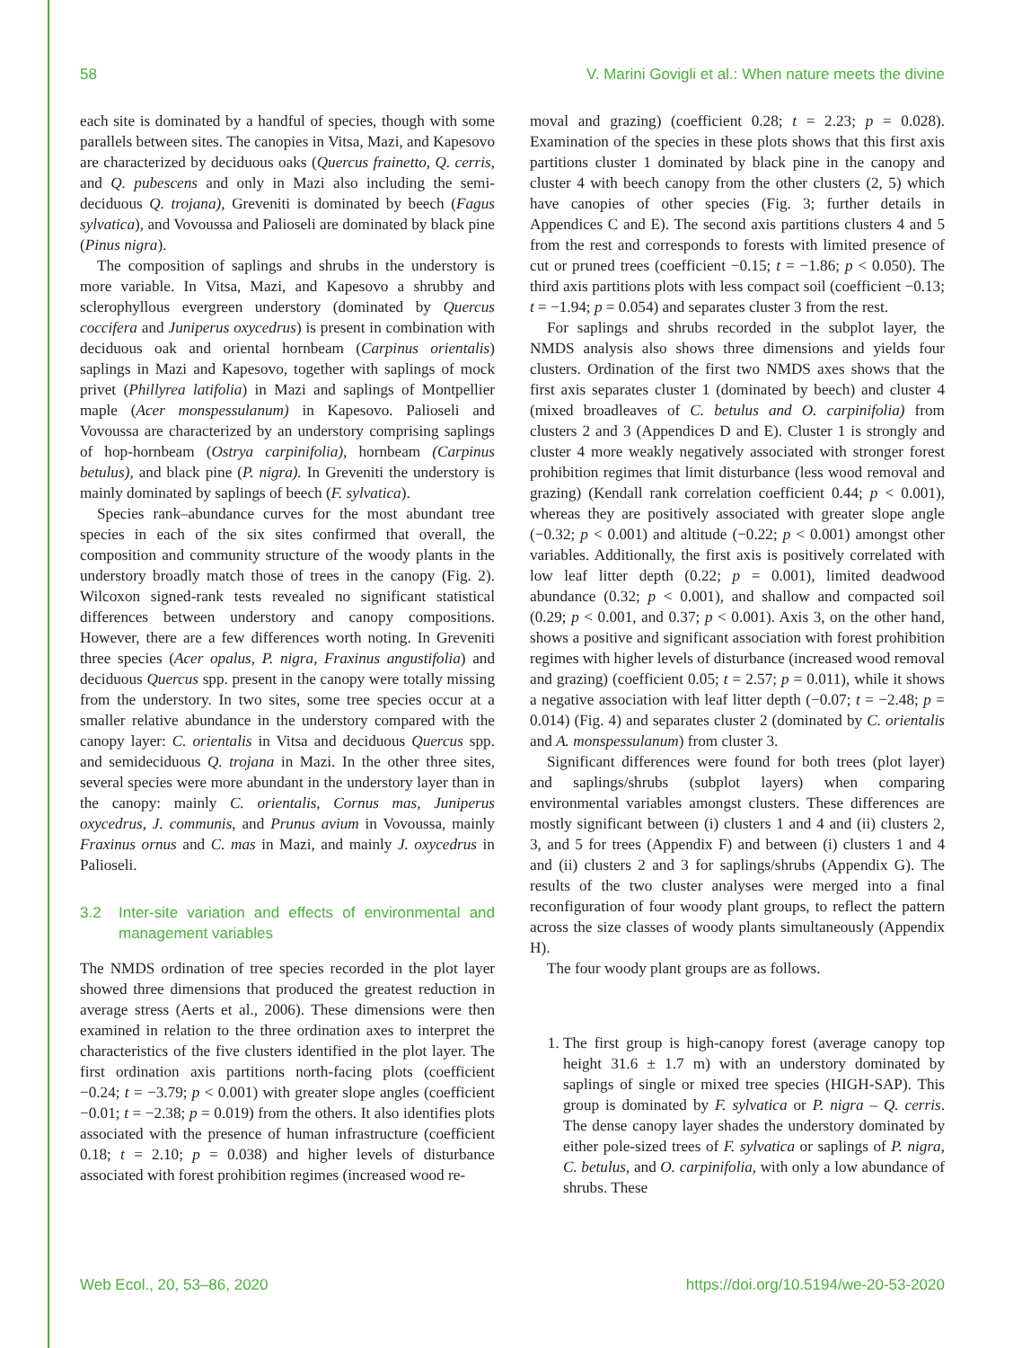58 V. Marini Govigli et al.: When nature meets the divine
each site is dominated by a handful of species, though with some parallels between sites. The canopies in Vitsa, Mazi, and Kapesovo are characterized by deciduous oaks (Quercus frainetto, Q. cerris, and Q. pubescens and only in Mazi also including the semi-deciduous Q. trojana), Greveniti is dominated by beech (Fagus sylvatica), and Vovoussa and Palioseli are dominated by black pine (Pinus nigra).
The composition of saplings and shrubs in the understory is more variable. In Vitsa, Mazi, and Kapesovo a shrubby and sclerophyllous evergreen understory (dominated by Quercus coccifera and Juniperus oxycedrus) is present in combination with deciduous oak and oriental hornbeam (Carpinus orientalis) saplings in Mazi and Kapesovo, together with saplings of mock privet (Phillyrea latifolia) in Mazi and saplings of Montpellier maple (Acer monspessulanum) in Kapesovo. Palioseli and Vovoussa are characterized by an understory comprising saplings of hop-hornbeam (Ostrya carpinifolia), hornbeam (Carpinus betulus), and black pine (P. nigra). In Greveniti the understory is mainly dominated by saplings of beech (F. sylvatica).
Species rank–abundance curves for the most abundant tree species in each of the six sites confirmed that overall, the composition and community structure of the woody plants in the understory broadly match those of trees in the canopy (Fig. 2). Wilcoxon signed-rank tests revealed no significant statistical differences between understory and canopy compositions. However, there are a few differences worth noting. In Greveniti three species (Acer opalus, P. nigra, Fraxinus angustifolia) and deciduous Quercus spp. present in the canopy were totally missing from the understory. In two sites, some tree species occur at a smaller relative abundance in the understory compared with the canopy layer: C. orientalis in Vitsa and deciduous Quercus spp. and semideciduous Q. trojana in Mazi. In the other three sites, several species were more abundant in the understory layer than in the canopy: mainly C. orientalis, Cornus mas, Juniperus oxycedrus, J. communis, and Prunus avium in Vovoussa, mainly Fraxinus ornus and C. mas in Mazi, and mainly J. oxycedrus in Palioseli.
3.2 Inter-site variation and effects of environmental and management variables
The NMDS ordination of tree species recorded in the plot layer showed three dimensions that produced the greatest reduction in average stress (Aerts et al., 2006). These dimensions were then examined in relation to the three ordination axes to interpret the characteristics of the five clusters identified in the plot layer. The first ordination axis partitions north-facing plots (coefficient −0.24; t = −3.79; p < 0.001) with greater slope angles (coefficient −0.01; t = −2.38; p = 0.019) from the others. It also identifies plots associated with the presence of human infrastructure (coefficient 0.18; t = 2.10; p = 0.038) and higher levels of disturbance associated with forest prohibition regimes (increased wood re-
moval and grazing) (coefficient 0.28; t = 2.23; p = 0.028). Examination of the species in these plots shows that this first axis partitions cluster 1 dominated by black pine in the canopy and cluster 4 with beech canopy from the other clusters (2, 5) which have canopies of other species (Fig. 3; further details in Appendices C and E). The second axis partitions clusters 4 and 5 from the rest and corresponds to forests with limited presence of cut or pruned trees (coefficient −0.15; t = −1.86; p < 0.050). The third axis partitions plots with less compact soil (coefficient −0.13; t = −1.94; p = 0.054) and separates cluster 3 from the rest.
For saplings and shrubs recorded in the subplot layer, the NMDS analysis also shows three dimensions and yields four clusters. Ordination of the first two NMDS axes shows that the first axis separates cluster 1 (dominated by beech) and cluster 4 (mixed broadleaves of C. betulus and O. carpinifolia) from clusters 2 and 3 (Appendices D and E). Cluster 1 is strongly and cluster 4 more weakly negatively associated with stronger forest prohibition regimes that limit disturbance (less wood removal and grazing) (Kendall rank correlation coefficient 0.44; p < 0.001), whereas they are positively associated with greater slope angle (−0.32; p < 0.001) and altitude (−0.22; p < 0.001) amongst other variables. Additionally, the first axis is positively correlated with low leaf litter depth (0.22; p = 0.001), limited deadwood abundance (0.32; p < 0.001), and shallow and compacted soil (0.29; p < 0.001, and 0.37; p < 0.001). Axis 3, on the other hand, shows a positive and significant association with forest prohibition regimes with higher levels of disturbance (increased wood removal and grazing) (coefficient 0.05; t = 2.57; p = 0.011), while it shows a negative association with leaf litter depth (−0.07; t = −2.48; p = 0.014) (Fig. 4) and separates cluster 2 (dominated by C. orientalis and A. monspessulanum) from cluster 3.
Significant differences were found for both trees (plot layer) and saplings/shrubs (subplot layers) when comparing environmental variables amongst clusters. These differences are mostly significant between (i) clusters 1 and 4 and (ii) clusters 2, 3, and 5 for trees (Appendix F) and between (i) clusters 1 and 4 and (ii) clusters 2 and 3 for saplings/shrubs (Appendix G). The results of the two cluster analyses were merged into a final reconfiguration of four woody plant groups, to reflect the pattern across the size classes of woody plants simultaneously (Appendix H).
The four woody plant groups are as follows.
1. The first group is high-canopy forest (average canopy top height 31.6 ± 1.7 m) with an understory dominated by saplings of single or mixed tree species (HIGH-SAP). This group is dominated by F. sylvatica or P. nigra – Q. cerris. The dense canopy layer shades the understory dominated by either pole-sized trees of F. sylvatica or saplings of P. nigra, C. betulus, and O. carpinifolia, with only a low abundance of shrubs. These
Web Ecol., 20, 53–86, 2020 https://doi.org/10.5194/we-20-53-2020